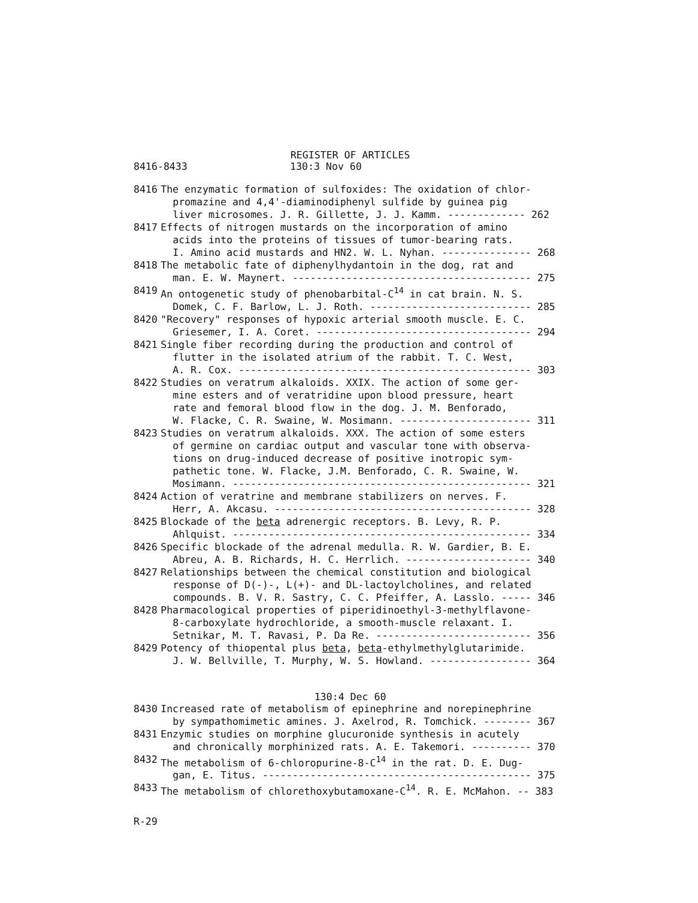REGISTER OF ARTICLES
8416-8433 130:3 Nov 60
8416 The enzymatic formation of sulfoxides: The oxidation of chlor-
promazine and 4,4'-diaminodiphenyl sulfide by guinea pig
liver microsomes. J. R. Gillette, J. J. Kamm. ------------- 262
8417 Effects of nitrogen mustards on the incorporation of amino
acids into the proteins of tissues of tumor-bearing rats.
I. Amino acid mustards and HN2. W. L. Nyhan. --------------- 268
8418 The metabolic fate of diphenylhydantoin in the dog, rat and
man. E. W. Maynert. ---------------------------------------- 275
8419 An ontogenetic study of phenobarbital-C<sup>14</sup> in cat brain. N. S.
Domek, C. F. Barlow, L. J. Roth. --------------------------- 285
8420 "Recovery" responses of hypoxic arterial smooth muscle. E. C.
Griesemer, I. A. Coret. ------------------------------------ 294
8421 Single fiber recording during the production and control of
flutter in the isolated atrium of the rabbit. T. C. West,
A. R. Cox. ------------------------------------------------- 303
8422 Studies on veratrum alkaloids. XXIX. The action of some ger-
mine esters and of veratridine upon blood pressure, heart
rate and femoral blood flow in the dog. J. M. Benforado,
W. Flacke, C. R. Swaine, W. Mosimann. ---------------------- 311
8423 Studies on veratrum alkaloids. XXX. The action of some esters
of germine on cardiac output and vascular tone with observa-
tions on drug-induced decrease of positive inotropic sym-
pathetic tone. W. Flacke, J.M. Benforado, C. R. Swaine, W.
Mosimann. -------------------------------------------------- 321
8424 Action of veratrine and membrane stabilizers on nerves. F.
Herr, A. Akcasu. ------------------------------------------- 328
8425 Blockade of the beta adrenergic receptors. B. Levy, R. P.
Ahlquist. -------------------------------------------------- 334
8426 Specific blockade of the adrenal medulla. R. W. Gardier, B. E.
Abreu, A. B. Richards, H. C. Herrlich. --------------------- 340
8427 Relationships between the chemical constitution and biological
response of D(-)-, L(+)- and DL-lactoylcholines, and related
compounds. B. V. R. Sastry, C. C. Pfeiffer, A. Lasslo. ----- 346
8428 Pharmacological properties of piperidinoethyl-3-methylflavone-
8-carboxylate hydrochloride, a smooth-muscle relaxant. I.
Setnikar, M. T. Ravasi, P. Da Re. -------------------------- 356
8429 Potency of thiopental plus beta, beta-ethylmethylglutarimide.
J. W. Bellville, T. Murphy, W. S. Howland. ----------------- 364
130:4 Dec 60
8430 Increased rate of metabolism of epinephrine and norepinephrine
by sympathomimetic amines. J. Axelrod, R. Tomchick. -------- 367
8431 Enzymic studies on morphine glucuronide synthesis in acutely
and chronically morphinized rats. A. E. Takemori. ---------- 370
8432 The metabolism of 6-chloropurine-8-C<sup>14</sup> in the rat. D. E. Dug-
gan, E. Titus. --------------------------------------------- 375
8433 The metabolism of chlorethoxybutamoxane-C<sup>14</sup>. R. E. McMahon. -- 383
R-29